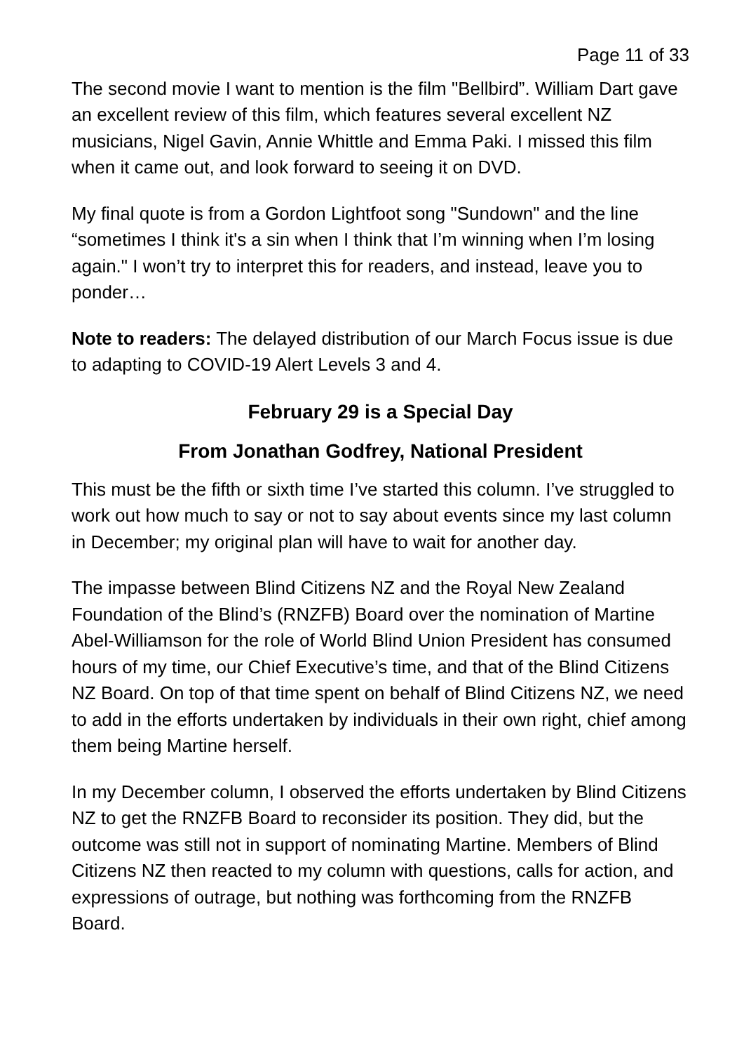Page 11 of 33
The second movie I want to mention is the film "Bellbird”. William Dart gave an excellent review of this film, which features several excellent NZ musicians, Nigel Gavin, Annie Whittle and Emma Paki. I missed this film when it came out, and look forward to seeing it on DVD.
My final quote is from a Gordon Lightfoot song "Sundown" and the line “sometimes I think it's a sin when I think that I’m winning when I’m losing again." I won’t try to interpret this for readers, and instead, leave you to ponder…
Note to readers: The delayed distribution of our March Focus issue is due to adapting to COVID-19 Alert Levels 3 and 4.
February 29 is a Special Day
From Jonathan Godfrey, National President
This must be the fifth or sixth time I’ve started this column. I’ve struggled to work out how much to say or not to say about events since my last column in December; my original plan will have to wait for another day.
The impasse between Blind Citizens NZ and the Royal New Zealand Foundation of the Blind’s (RNZFB) Board over the nomination of Martine Abel-Williamson for the role of World Blind Union President has consumed hours of my time, our Chief Executive’s time, and that of the Blind Citizens NZ Board. On top of that time spent on behalf of Blind Citizens NZ, we need to add in the efforts undertaken by individuals in their own right, chief among them being Martine herself.
In my December column, I observed the efforts undertaken by Blind Citizens NZ to get the RNZFB Board to reconsider its position. They did, but the outcome was still not in support of nominating Martine. Members of Blind Citizens NZ then reacted to my column with questions, calls for action, and expressions of outrage, but nothing was forthcoming from the RNZFB Board.